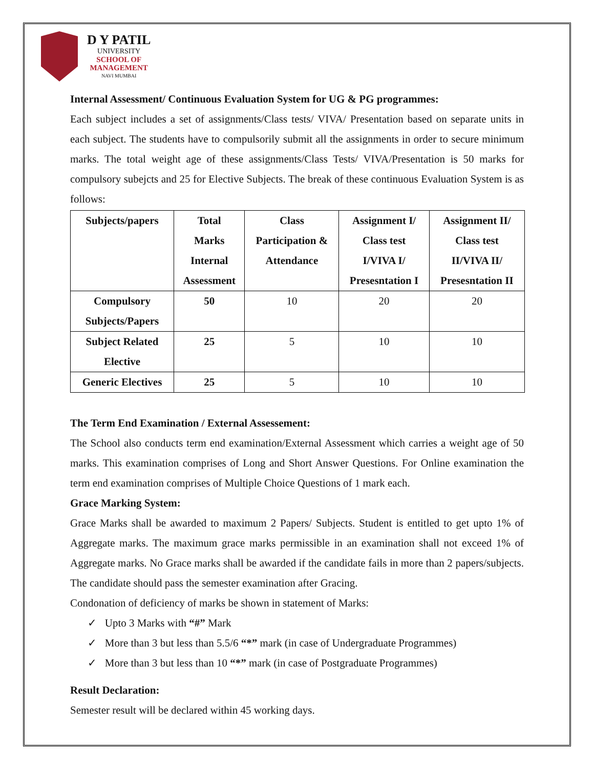D Y PATIL
UNIVERSITY
SCHOOL OF
MANAGEMENT
NAVI MUMBAI
Internal Assessment/ Continuous Evaluation System for UG & PG programmes:
Each subject includes a set of assignments/Class tests/ VIVA/ Presentation based on separate units in each subject. The students have to compulsorily submit all the assignments in order to secure minimum marks. The total weight age of these assignments/Class Tests/ VIVA/Presentation is 50 marks for compulsory subejcts and 25 for Elective Subjects. The break of these continuous Evaluation System is as follows:
| Subjects/papers | Total Marks Internal Assessment | Class Participation & Attendance | Assignment I/ Class test I/VIVA I/ Presesntation I | Assignment II/ Class test II/VIVA II/ Presesntation II |
| --- | --- | --- | --- | --- |
| Compulsory Subjects/Papers | 50 | 10 | 20 | 20 |
| Subject Related Elective | 25 | 5 | 10 | 10 |
| Generic Electives | 25 | 5 | 10 | 10 |
The Term End Examination / External Assessement:
The School also conducts term end examination/External Assessment which carries a weight age of 50 marks. This examination comprises of Long and Short Answer Questions. For Online examination the term end examination comprises of Multiple Choice Questions of 1 mark each.
Grace Marking System:
Grace Marks shall be awarded to maximum 2 Papers/ Subjects. Student is entitled to get upto 1% of Aggregate marks. The maximum grace marks permissible in an examination shall not exceed 1% of Aggregate marks. No Grace marks shall be awarded if the candidate fails in more than 2 papers/subjects. The candidate should pass the semester examination after Gracing.
Condonation of deficiency of marks be shown in statement of Marks:
✓ Upto 3 Marks with “#” Mark
✓ More than 3 but less than 5.5/6 “*” mark (in case of Undergraduate Programmes)
✓ More than 3 but less than 10 “*” mark (in case of Postgraduate Programmes)
Result Declaration:
Semester result will be declared within 45 working days.